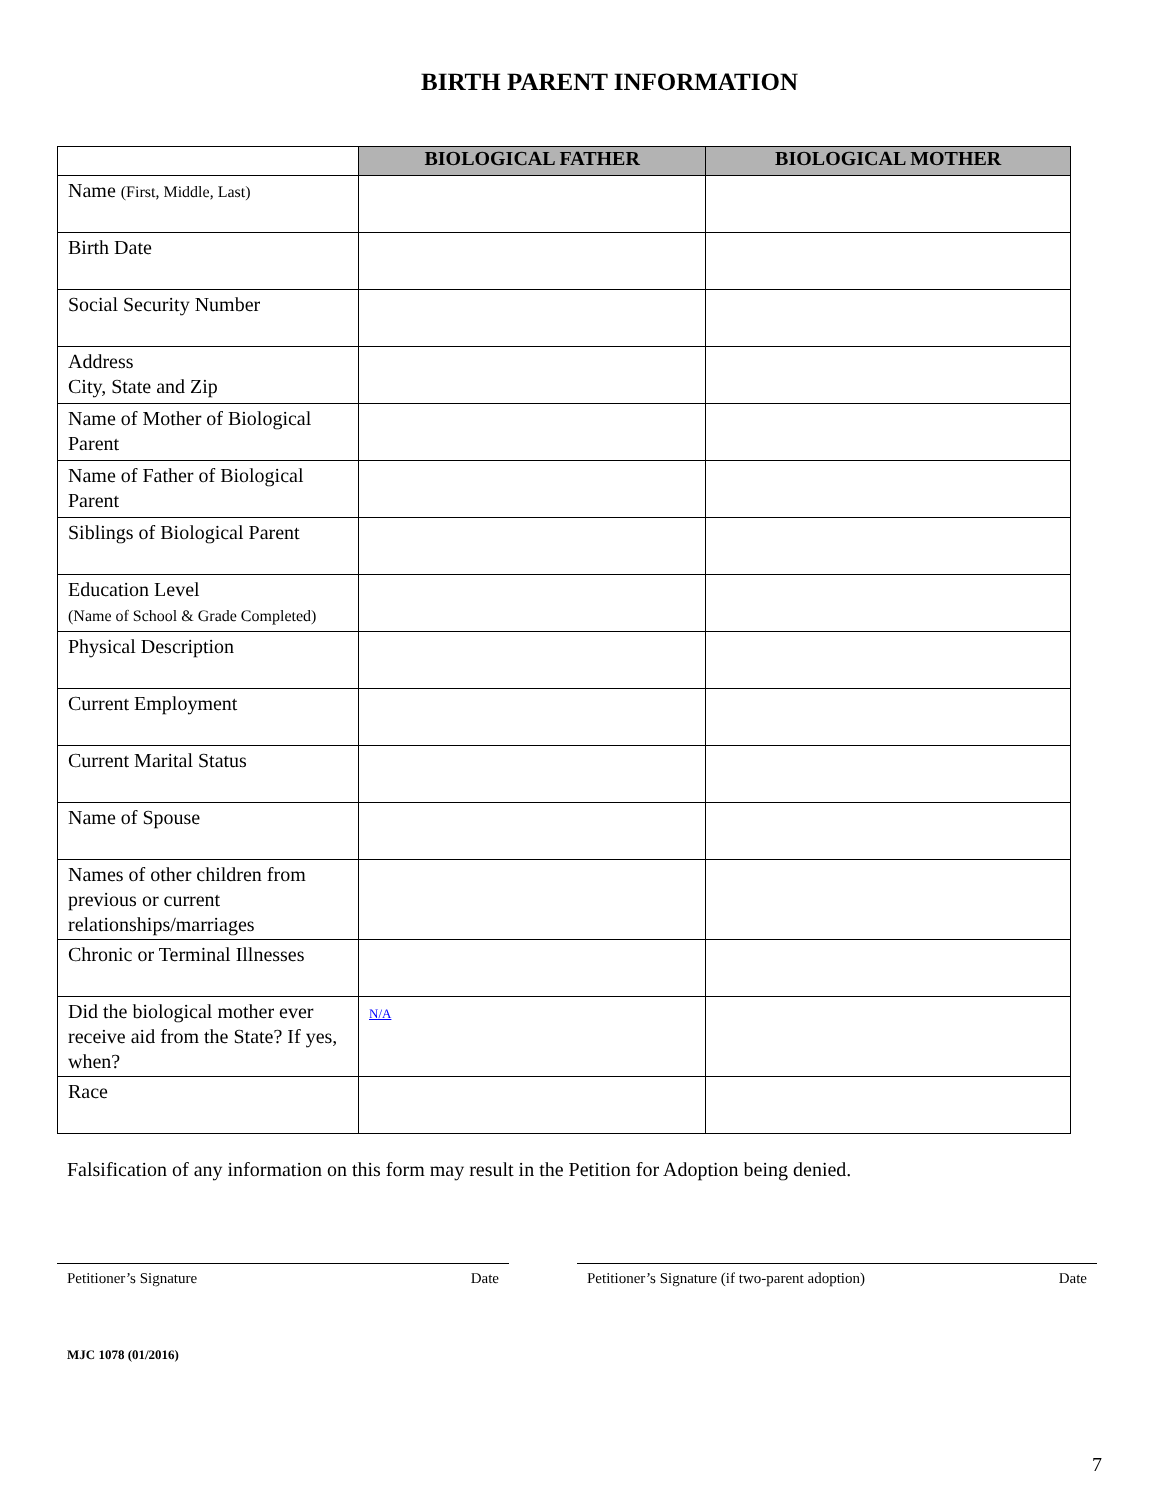BIRTH PARENT INFORMATION
| | BIOLOGICAL FATHER | BIOLOGICAL MOTHER |
| Name (First, Middle, Last) | | |
| Birth Date | | |
| Social Security Number | | |
| Address City, State and Zip | | |
| Name of Mother of Biological Parent | | |
| Name of Father of Biological Parent | | |
| Siblings of Biological Parent | | |
| Education Level (Name of School & Grade Completed) | | |
| Physical Description | | |
| Current Employment | | |
| Current Marital Status | | |
| Name of Spouse | | |
| Names of other children from previous or current relationships/marriages | | |
| Chronic or Terminal Illnesses | | |
| Did the biological mother ever receive aid from the State? If yes, when? | N/A | |
| Race | | |
Falsification of any information on this form may result in the Petition for Adoption being denied.
Petitioner’s Signature Date Petitioner’s Signature (if two-parent adoption) Date
MJC 1078 (01/2016)
7